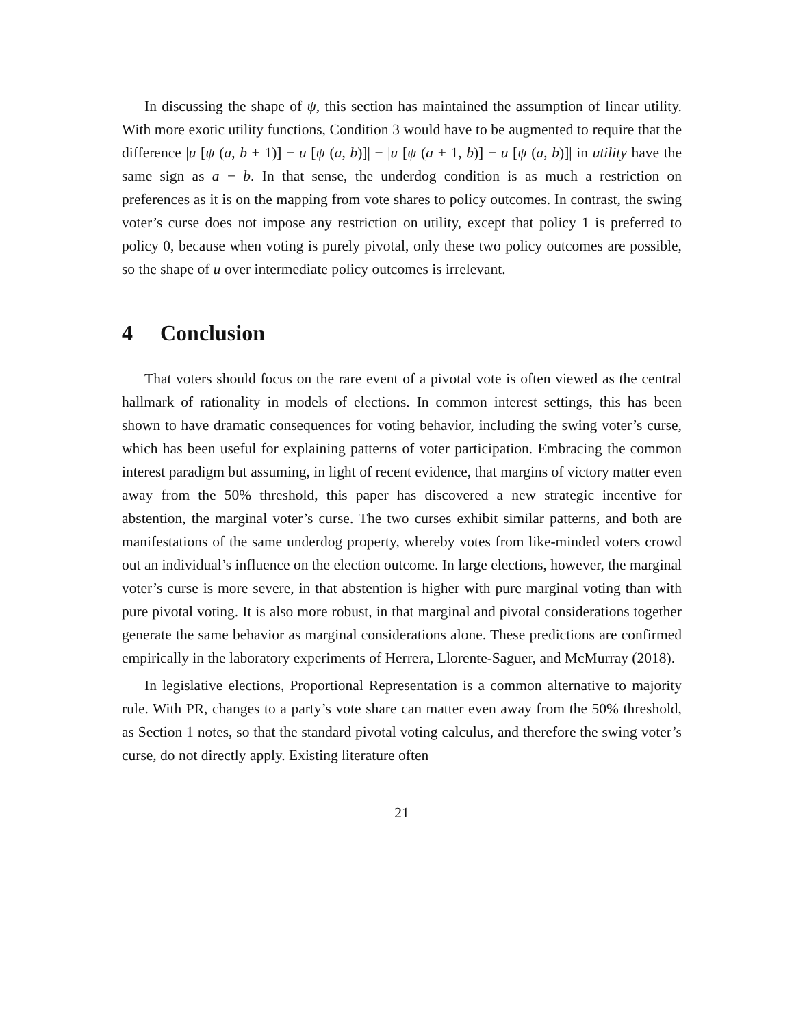In discussing the shape of ψ, this section has maintained the assumption of linear utility. With more exotic utility functions, Condition 3 would have to be augmented to require that the difference |u [ψ (a, b + 1)] − u [ψ (a, b)]| − |u [ψ (a + 1, b)] − u [ψ (a, b)]| in utility have the same sign as a − b. In that sense, the underdog condition is as much a restriction on preferences as it is on the mapping from vote shares to policy outcomes. In contrast, the swing voter’s curse does not impose any restriction on utility, except that policy 1 is preferred to policy 0, because when voting is purely pivotal, only these two policy outcomes are possible, so the shape of u over intermediate policy outcomes is irrelevant.
4 Conclusion
That voters should focus on the rare event of a pivotal vote is often viewed as the central hallmark of rationality in models of elections. In common interest settings, this has been shown to have dramatic consequences for voting behavior, including the swing voter’s curse, which has been useful for explaining patterns of voter participation. Embracing the common interest paradigm but assuming, in light of recent evidence, that margins of victory matter even away from the 50% threshold, this paper has discovered a new strategic incentive for abstention, the marginal voter’s curse. The two curses exhibit similar patterns, and both are manifestations of the same underdog property, whereby votes from like-minded voters crowd out an individual’s influence on the election outcome. In large elections, however, the marginal voter’s curse is more severe, in that abstention is higher with pure marginal voting than with pure pivotal voting. It is also more robust, in that marginal and pivotal considerations together generate the same behavior as marginal considerations alone. These predictions are confirmed empirically in the laboratory experiments of Herrera, Llorente-Saguer, and McMurray (2018).
In legislative elections, Proportional Representation is a common alternative to majority rule. With PR, changes to a party’s vote share can matter even away from the 50% threshold, as Section 1 notes, so that the standard pivotal voting calculus, and therefore the swing voter’s curse, do not directly apply. Existing literature often
21